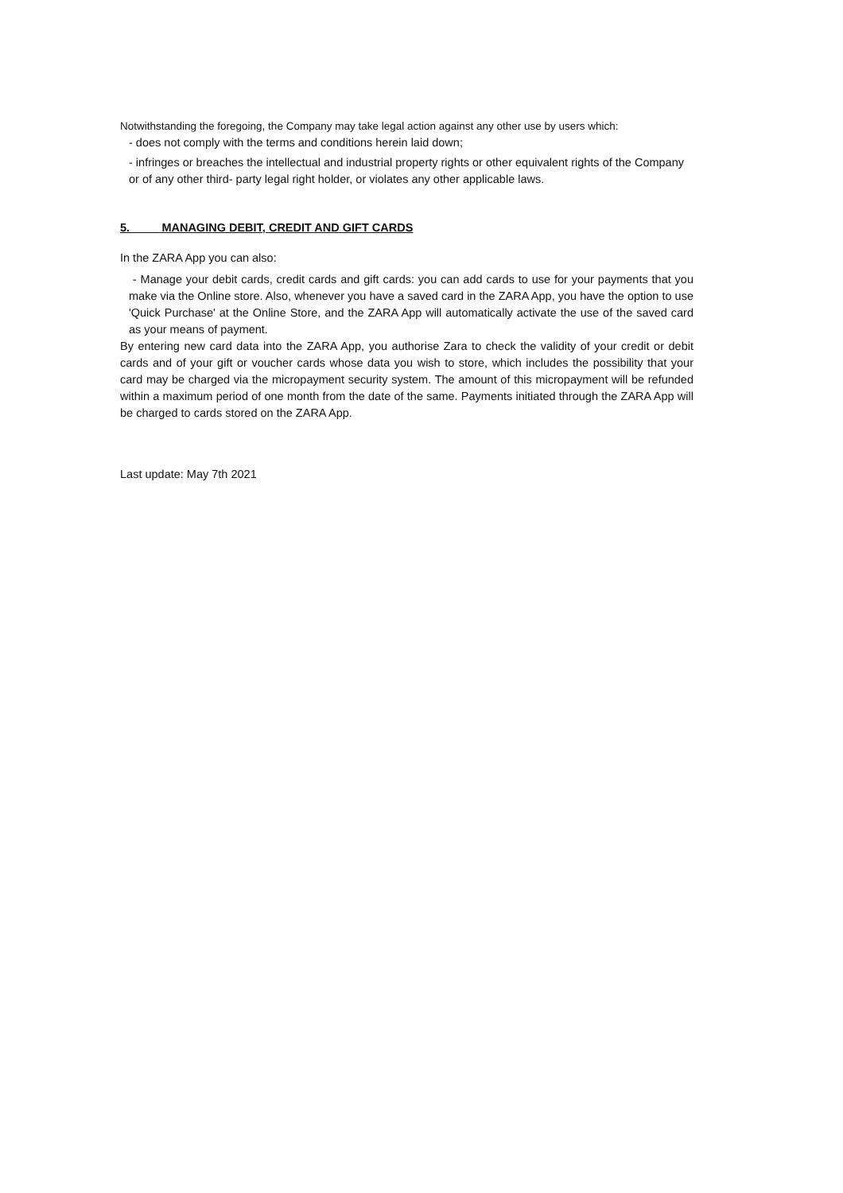Notwithstanding the foregoing, the Company may take legal action against any other use by users which:
- does not comply with the terms and conditions herein laid down;
- infringes or breaches the intellectual and industrial property rights or other equivalent rights of the Company or of any other third- party legal right holder, or violates any other applicable laws.
5. MANAGING DEBIT, CREDIT AND GIFT CARDS
In the ZARA App you can also:
- Manage your debit cards, credit cards and gift cards: you can add cards to use for your payments that you make via the Online store. Also, whenever you have a saved card in the ZARA App, you have the option to use 'Quick Purchase' at the Online Store, and the ZARA App will automatically activate the use of the saved card as your means of payment.
By entering new card data into the ZARA App, you authorise Zara to check the validity of your credit or debit cards and of your gift or voucher cards whose data you wish to store, which includes the possibility that your card may be charged via the micropayment security system. The amount of this micropayment will be refunded within a maximum period of one month from the date of the same. Payments initiated through the ZARA App will be charged to cards stored on the ZARA App.
Last update: May 7th 2021